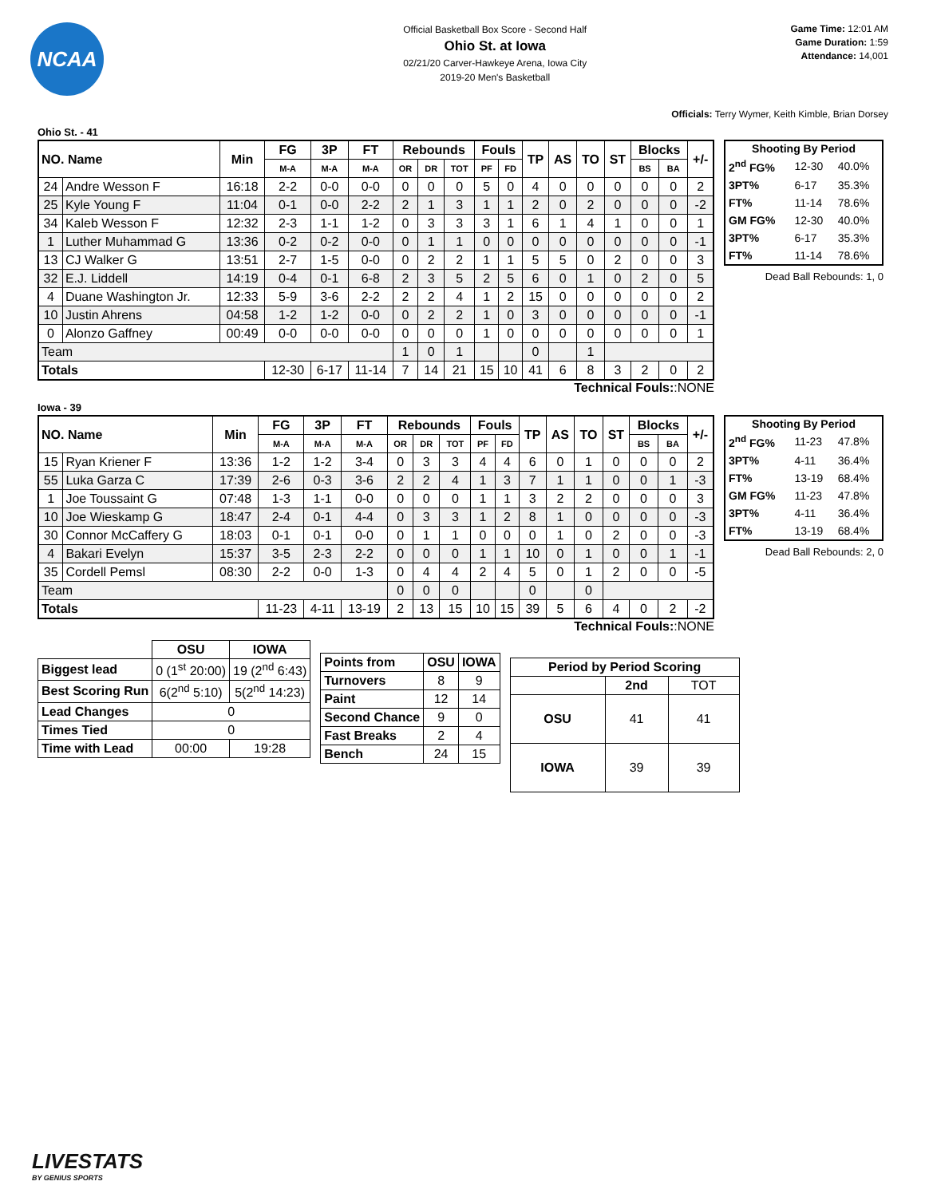NCAA
Official Basketball Box Score - Second Half
Ohio St. at Iowa
02/21/20 Carver-Hawkeye Arena, Iowa City
2019-20 Men's Basketball
Game Time: 12:01 AM
Game Duration: 1:59
Attendance: 14,001
Officials: Terry Wymer, Keith Kimble, Brian Dorsey
Ohio St. - 41
| NO. Name | | Min | FG | 3P | FT | Rebounds | | | Fouls | | TP | AS | TO | ST | Blocks | | +/- |
| --- | --- | --- | --- | --- | --- | --- | --- | --- | --- | --- | --- | --- | --- | --- | --- | --- | --- |
| | | | M-A | M-A | M-A | OR | DR | TOT | PF | FD | | | | | BS | BA | |
| 24 | Andre Wesson F | 16:18 | 2-2 | 0-0 | 0-0 | 0 | 0 | 0 | 5 | 0 | 4 | 0 | 0 | 0 | 0 | 0 | 2 |
| 25 | Kyle Young F | 11:04 | 0-1 | 0-0 | 2-2 | 2 | 1 | 3 | 1 | 1 | 2 | 0 | 2 | 0 | 0 | 0 | -2 |
| 34 | Kaleb Wesson F | 12:32 | 2-3 | 1-1 | 1-2 | 0 | 3 | 3 | 3 | 1 | 6 | 1 | 4 | 1 | 0 | 0 | 1 |
| 1 | Luther Muhammad G | 13:36 | 0-2 | 0-2 | 0-0 | 0 | 1 | 1 | 0 | 0 | 0 | 0 | 0 | 0 | 0 | 0 | -1 |
| 13 | CJ Walker G | 13:51 | 2-7 | 1-5 | 0-0 | 0 | 2 | 2 | 1 | 1 | 5 | 5 | 0 | 2 | 0 | 0 | 3 |
| 32 | E.J. Liddell | 14:19 | 0-4 | 0-1 | 6-8 | 2 | 3 | 5 | 2 | 5 | 6 | 0 | 1 | 0 | 2 | 0 | 5 |
| 4 | Duane Washington Jr. | 12:33 | 5-9 | 3-6 | 2-2 | 2 | 2 | 4 | 1 | 2 | 15 | 0 | 0 | 0 | 0 | 0 | 2 |
| 10 | Justin Ahrens | 04:58 | 1-2 | 1-2 | 0-0 | 0 | 2 | 2 | 1 | 0 | 3 | 0 | 0 | 0 | 0 | 0 | -1 |
| 0 | Alonzo Gaffney | 00:49 | 0-0 | 0-0 | 0-0 | 0 | 0 | 0 | 1 | 0 | 0 | 0 | 0 | 0 | 0 | 0 | 1 |
| Team | | | | | | 1 | 0 | 1 | | | 0 | | 1 | | | | |
| Totals | | | 12-30 | 6-17 | 11-14 | 7 | 14 | 21 | 15 | 10 | 41 | 6 | 8 | 3 | 2 | 0 | 2 |
| Shooting By Period | | |
| --- | --- | --- |
| 2<sup>nd</sup> FG% | 12-30 | 40.0% |
| 3PT% | 6-17 | 35.3% |
| FT% | 11-14 | 78.6% |
| GM FG% | 12-30 | 40.0% |
| 3PT% | 6-17 | 35.3% |
| FT% | 11-14 | 78.6% |
Dead Ball Rebounds: 1, 0
Technical Fouls::NONE
Iowa - 39
| NO. Name | | Min | FG | 3P | FT | Rebounds | | | Fouls | | TP | AS | TO | ST | Blocks | | +/- |
| --- | --- | --- | --- | --- | --- | --- | --- | --- | --- | --- | --- | --- | --- | --- | --- | --- | --- |
| | | | M-A | M-A | M-A | OR | DR | TOT | PF | FD | | | | | BS | BA | |
| 15 | Ryan Kriener F | 13:36 | 1-2 | 1-2 | 3-4 | 0 | 3 | 3 | 4 | 4 | 6 | 0 | 1 | 0 | 0 | 0 | 2 |
| 55 | Luka Garza C | 17:39 | 2-6 | 0-3 | 3-6 | 2 | 2 | 4 | 1 | 3 | 7 | 1 | 1 | 0 | 0 | 1 | -3 |
| 1 | Joe Toussaint G | 07:48 | 1-3 | 1-1 | 0-0 | 0 | 0 | 0 | 1 | 1 | 3 | 2 | 2 | 0 | 0 | 0 | 3 |
| 10 | Joe Wieskamp G | 18:47 | 2-4 | 0-1 | 4-4 | 0 | 3 | 3 | 1 | 2 | 8 | 1 | 0 | 0 | 0 | 0 | -3 |
| 30 | Connor McCaffery G | 18:03 | 0-1 | 0-1 | 0-0 | 0 | 1 | 1 | 0 | 0 | 0 | 1 | 0 | 2 | 0 | 0 | -3 |
| 4 | Bakari Evelyn | 15:37 | 3-5 | 2-3 | 2-2 | 0 | 0 | 0 | 1 | 1 | 10 | 0 | 1 | 0 | 0 | 1 | -1 |
| 35 | Cordell Pemsl | 08:30 | 2-2 | 0-0 | 1-3 | 0 | 4 | 4 | 2 | 4 | 5 | 0 | 1 | 2 | 0 | 0 | -5 |
| Team | | | | | | 0 | 0 | 0 | | | 0 | | 0 | | | | |
| Totals | | | 11-23 | 4-11 | 13-19 | 2 | 13 | 15 | 10 | 15 | 39 | 5 | 6 | 4 | 0 | 2 | -2 |
| Shooting By Period | | |
| --- | --- | --- |
| 2<sup>nd</sup> FG% | 11-23 | 47.8% |
| 3PT% | 4-11 | 36.4% |
| FT% | 13-19 | 68.4% |
| GM FG% | 11-23 | 47.8% |
| 3PT% | 4-11 | 36.4% |
| FT% | 13-19 | 68.4% |
Dead Ball Rebounds: 2, 0
Technical Fouls::NONE
| | OSU | IOWA |
| --- | --- | --- |
| Biggest lead | 0 (1<sup>st</sup> 20:00) | 19 (2<sup>nd</sup> 6:43) |
| Best Scoring Run | 6(2<sup>nd</sup> 5:10) | 5(2<sup>nd</sup> 14:23) |
| Lead Changes | 0 | |
| Times Tied | 0 | |
| Time with Lead | 00:00 | 19:28 |
| Points from | OSU | IOWA |
| --- | --- | --- |
| Turnovers | 8 | 9 |
| Paint | 12 | 14 |
| Second Chance | 9 | 0 |
| Fast Breaks | 2 | 4 |
| Bench | 24 | 15 |
| Period by Period Scoring | | |
| --- | --- | --- |
| | 2nd | TOT |
| OSU | 41 | 41 |
| IOWA | 39 | 39 |
LIVESTATS
BY GENIUS SPORTS